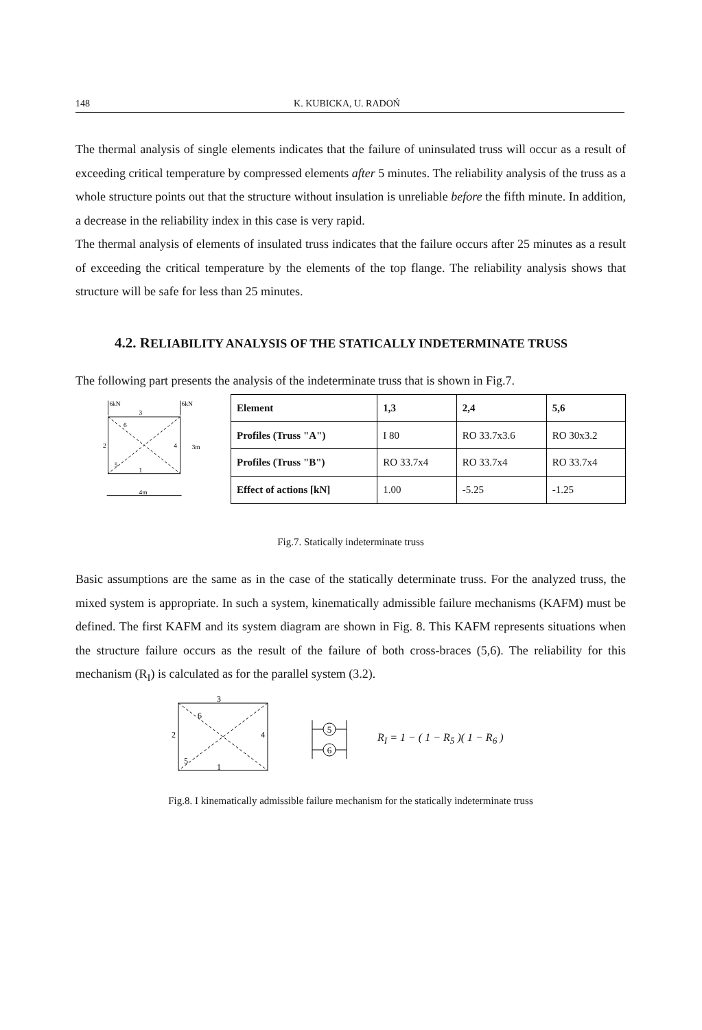148 K. KUBICKA, U. RADOŃ
The thermal analysis of single elements indicates that the failure of uninsulated truss will occur as a result of exceeding critical temperature by compressed elements after 5 minutes. The reliability analysis of the truss as a whole structure points out that the structure without insulation is unreliable before the fifth minute. In addition, a decrease in the reliability index in this case is very rapid.
The thermal analysis of elements of insulated truss indicates that the failure occurs after 25 minutes as a result of exceeding the critical temperature by the elements of the top flange. The reliability analysis shows that structure will be safe for less than 25 minutes.
4.2. RELIABILITY ANALYSIS OF THE STATICALLY INDETERMINATE TRUSS
The following part presents the analysis of the indeterminate truss that is shown in Fig.7.
6kN
6kN
3
6
2
4
5
1
4m
3m
| Element | 1,3 | 2,4 | 5,6 |
| Profiles (Truss "A") | I 80 | RO 33.7x3.6 | RO 30x3.2 |
| Profiles (Truss "B") | RO 33.7x4 | RO 33.7x4 | RO 33.7x4 |
| Effect of actions [kN] | 1.00 | -5.25 | -1.25 |
Fig.7. Statically indeterminate truss
Basic assumptions are the same as in the case of the statically determinate truss. For the analyzed truss, the mixed system is appropriate. In such a system, kinematically admissible failure mechanisms (KAFM) must be defined. The first KAFM and its system diagram are shown in Fig. 8. This KAFM represents situations when the structure failure occurs as the result of the failure of both cross-braces (5,6). The reliability for this mechanism (R<sub>I</sub>) is calculated as for the parallel system (3.2).
3
6
2
4
5
1
5
6
R<sub>I</sub> = 1 − ( 1 − R<sub>5</sub> )( 1 − R<sub>6</sub> )
Fig.8. I kinematically admissible failure mechanism for the statically indeterminate truss